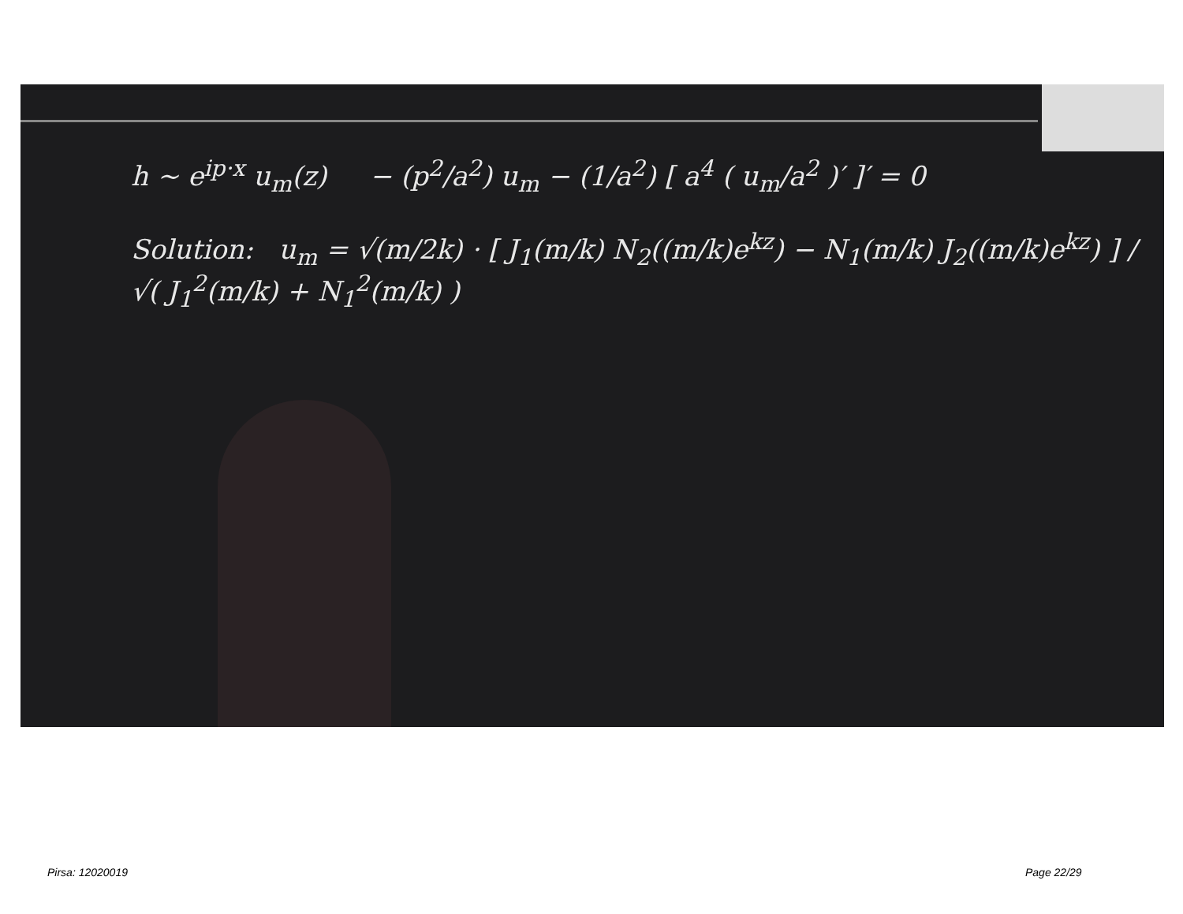h ~ e<sup>ip·x</sup> u<sub>m</sub>(z) − (p<sup>2</sup>/a<sup>2</sup>) u<sub>m</sub> − (1/a<sup>2</sup>) [ a<sup>4</sup> ( u<sub>m</sub>/a<sup>2</sup> )′ ]′ = 0
Solution: u<sub>m</sub> = √(m/2k) · [ J<sub>1</sub>(m/k) N<sub>2</sub>((m/k)e<sup>kz</sup>) − N<sub>1</sub>(m/k) J<sub>2</sub>((m/k)e<sup>kz</sup>) ] / √( J<sub>1</sub><sup>2</sup>(m/k) + N<sub>1</sub><sup>2</sup>(m/k) )
Pirsa: 12020019 Page 22/29